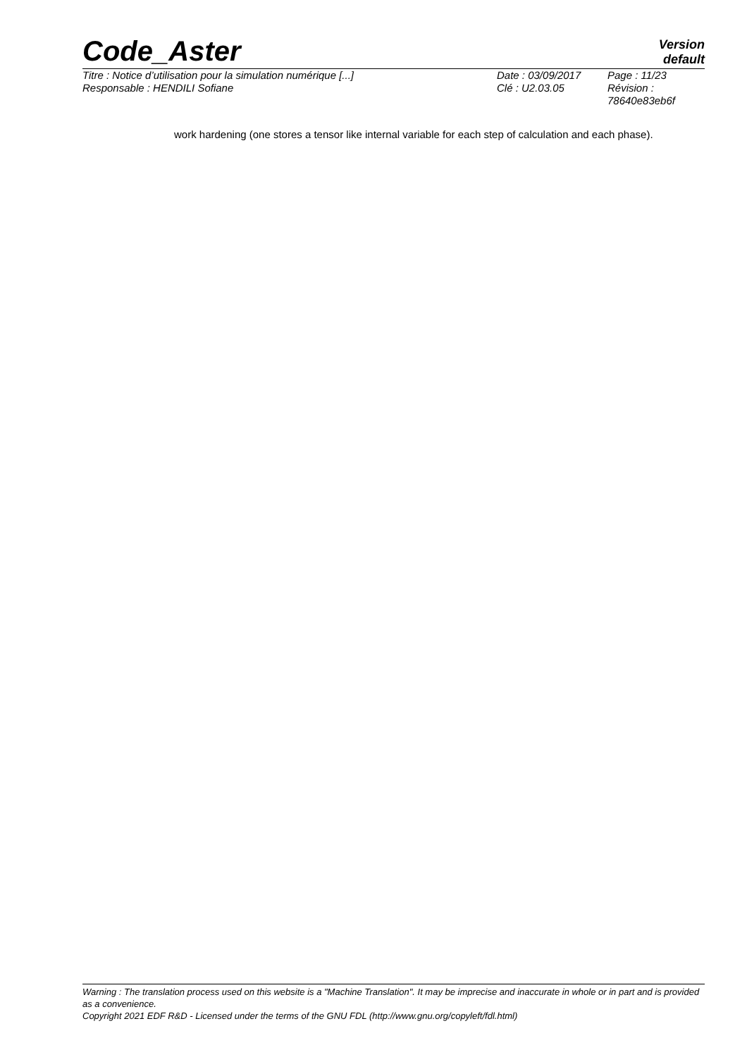Code_Aster
Version
default
| Titre : Notice d’utilisation pour la simulation numérique [...] | Date : 03/09/2017 | Page : 11/23 |
| Responsable : HENDILI Sofiane | Clé : U2.03.05 | Révision : 78640e83eb6f |
work hardening (one stores a tensor like internal variable for each step of calculation and each phase).
Warning : The translation process used on this website is a "Machine Translation". It may be imprecise and inaccurate in whole or in part and is provided as a convenience.
Copyright 2021 EDF R&D - Licensed under the terms of the GNU FDL (http://www.gnu.org/copyleft/fdl.html)